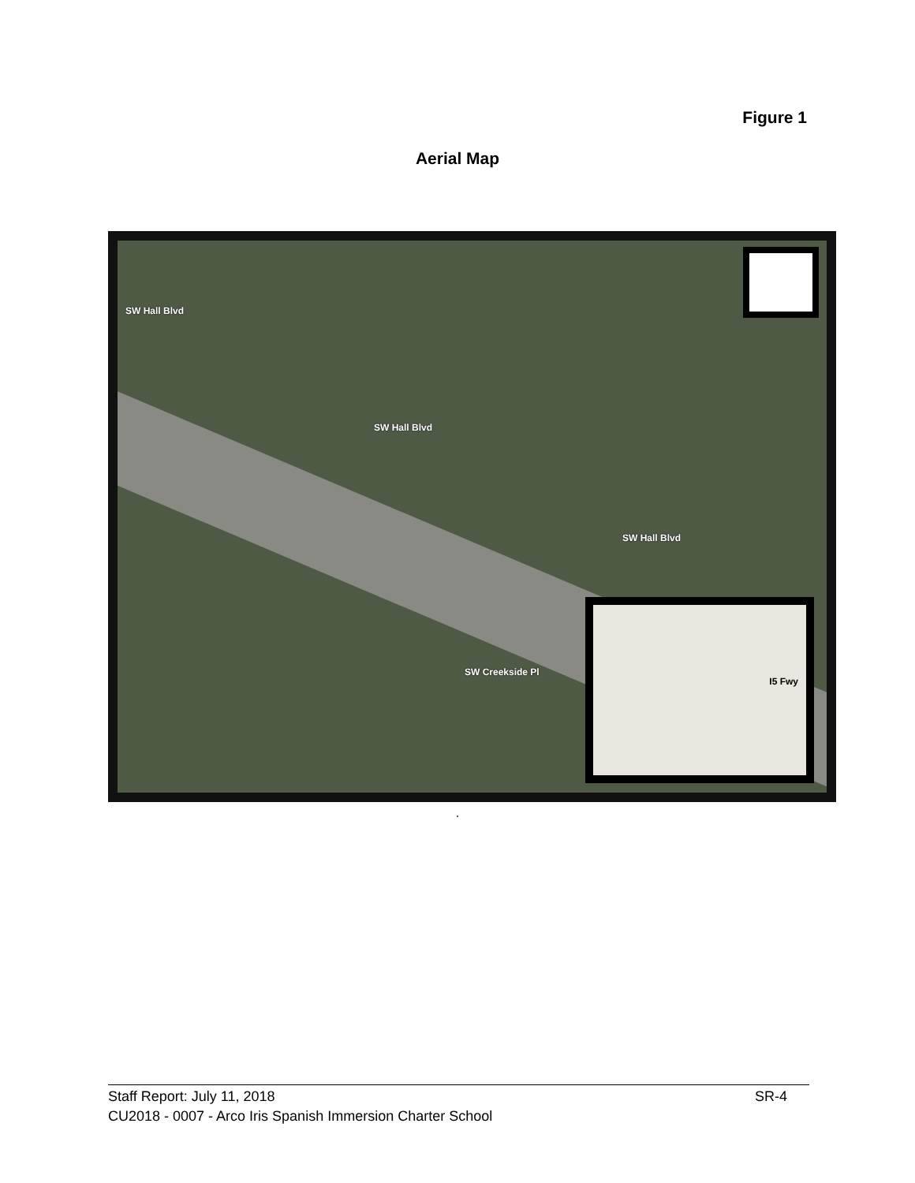Figure 1
Aerial Map
SW Hall Blvd
SW Hall Blvd
SW Hall Blvd
SW Creekside Pl
I5 Fwy
.
Staff Report: July 11, 2018 SR-4
CU2018 - 0007 - Arco Iris Spanish Immersion Charter School